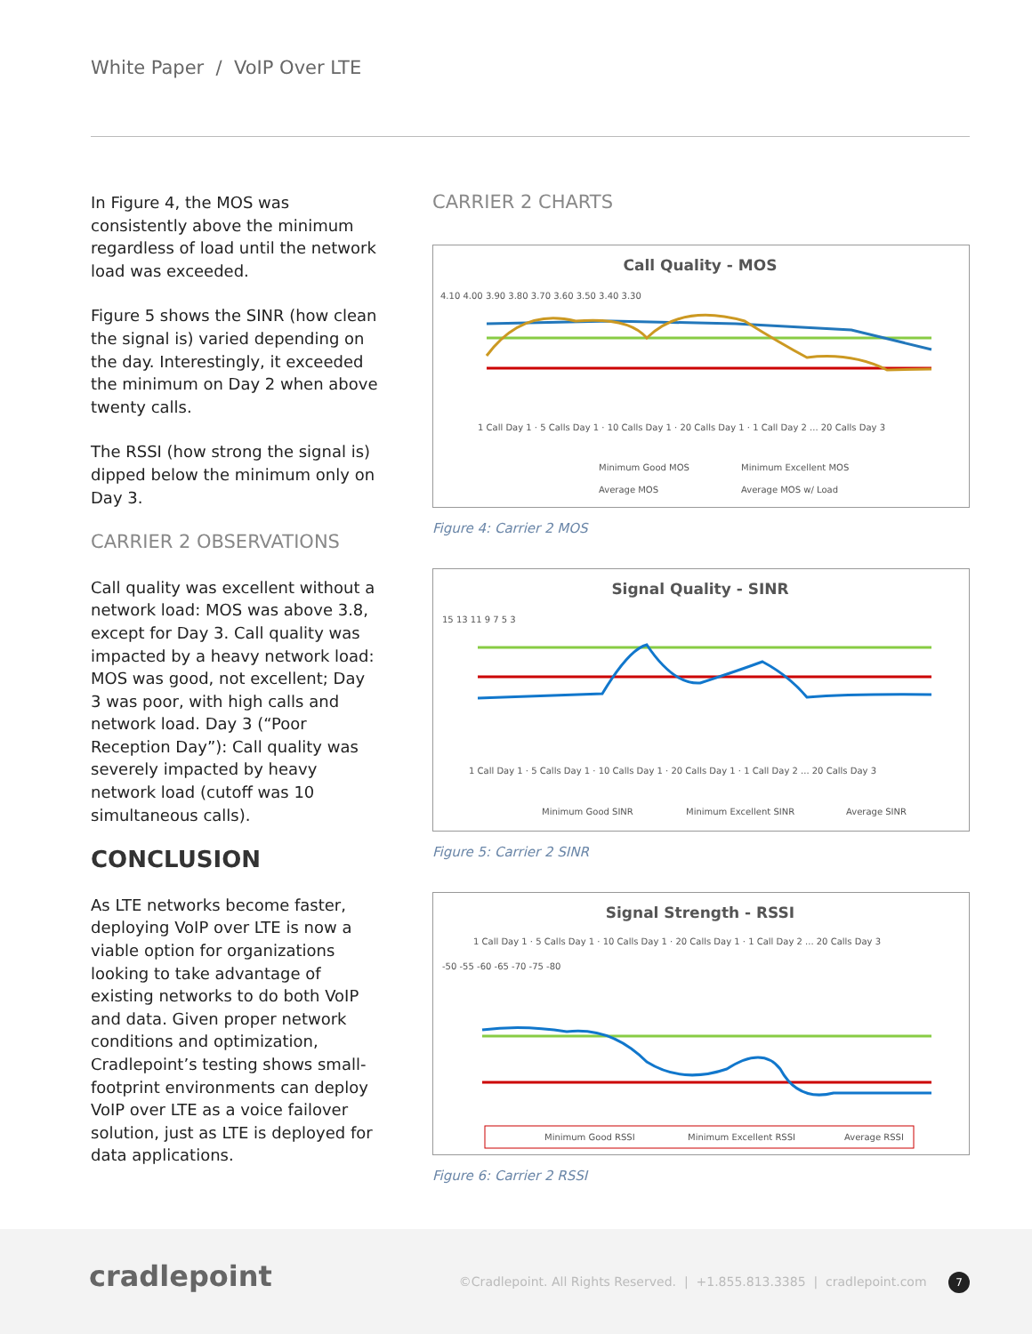White Paper / VoIP Over LTE
In Figure 4, the MOS was consistently above the minimum regardless of load until the network load was exceeded.
Figure 5 shows the SINR (how clean the signal is) varied depending on the day. Interestingly, it exceeded the minimum on Day 2 when above twenty calls.
The RSSI (how strong the signal is) dipped below the minimum only on Day 3.
CARRIER 2 OBSERVATIONS
Call quality was excellent without a network load: MOS was above 3.8, except for Day 3. Call quality was impacted by a heavy network load: MOS was good, not excellent; Day 3 was poor, with high calls and network load. Day 3 (“Poor Reception Day”): Call quality was severely impacted by heavy network load (cutoff was 10 simultaneous calls).
CONCLUSION
As LTE networks become faster, deploying VoIP over LTE is now a viable option for organizations looking to take advantage of existing networks to do both VoIP and data. Given proper network conditions and optimization, Cradlepoint’s testing shows small-footprint environments can deploy VoIP over LTE as a voice failover solution, just as LTE is deployed for data applications.
CARRIER 2 CHARTS
Call Quality - MOS
4.10 4.00 3.90 3.80 3.70 3.60 3.50 3.40 3.30
1 Call Day 1 · 5 Calls Day 1 · 10 Calls Day 1 · 20 Calls Day 1 · 1 Call Day 2 ... 20 Calls Day 3
Minimum Good MOS
Minimum Excellent MOS
Average MOS
Average MOS w/ Load
Figure 4: Carrier 2 MOS
Signal Quality - SINR
15 13 11 9 7 5 3
1 Call Day 1 · 5 Calls Day 1 · 10 Calls Day 1 · 20 Calls Day 1 · 1 Call Day 2 ... 20 Calls Day 3
Minimum Good SINR
Minimum Excellent SINR
Average SINR
Figure 5: Carrier 2 SINR
Signal Strength - RSSI
1 Call Day 1 · 5 Calls Day 1 · 10 Calls Day 1 · 20 Calls Day 1 · 1 Call Day 2 ... 20 Calls Day 3
-50 -55 -60 -65 -70 -75 -80
Minimum Good RSSI
Minimum Excellent RSSI
Average RSSI
Figure 6: Carrier 2 RSSI
cradlepoint
©Cradlepoint. All Rights Reserved. | +1.855.813.3385 | cradlepoint.com 7